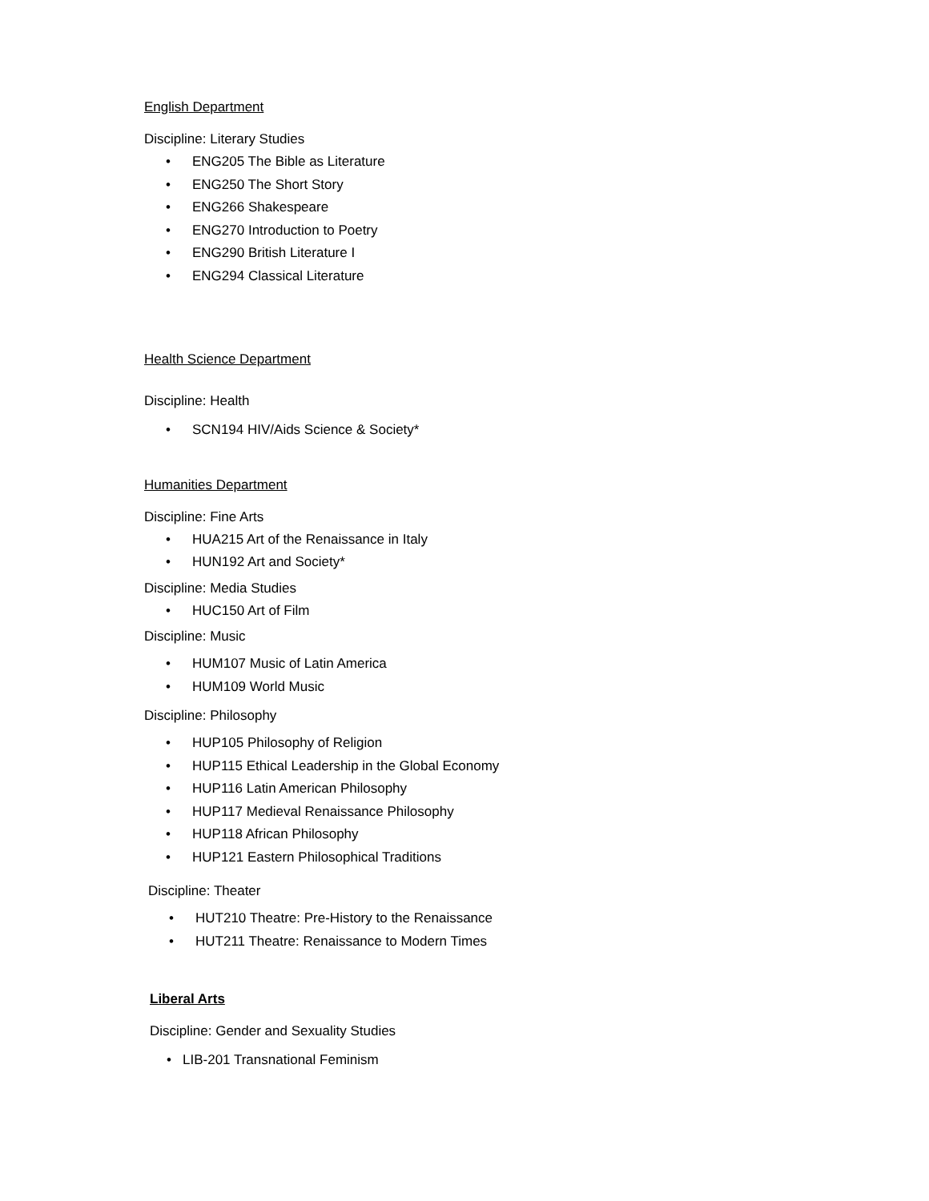English Department
Discipline: Literary Studies
• ENG205 The Bible as Literature
• ENG250 The Short Story
• ENG266 Shakespeare
• ENG270 Introduction to Poetry
• ENG290 British Literature I
• ENG294 Classical Literature
Health Science Department
Discipline: Health
• SCN194 HIV/Aids Science & Society*
Humanities Department
Discipline: Fine Arts
• HUA215 Art of the Renaissance in Italy
• HUN192 Art and Society*
Discipline: Media Studies
• HUC150 Art of Film
Discipline: Music
• HUM107 Music of Latin America
• HUM109 World Music
Discipline: Philosophy
• HUP105 Philosophy of Religion
• HUP115 Ethical Leadership in the Global Economy
• HUP116 Latin American Philosophy
• HUP117 Medieval Renaissance Philosophy
• HUP118 African Philosophy
• HUP121 Eastern Philosophical Traditions
Discipline: Theater
• HUT210 Theatre: Pre-History to the Renaissance
• HUT211 Theatre: Renaissance to Modern Times
Liberal Arts
Discipline: Gender and Sexuality Studies
• LIB-201 Transnational Feminism